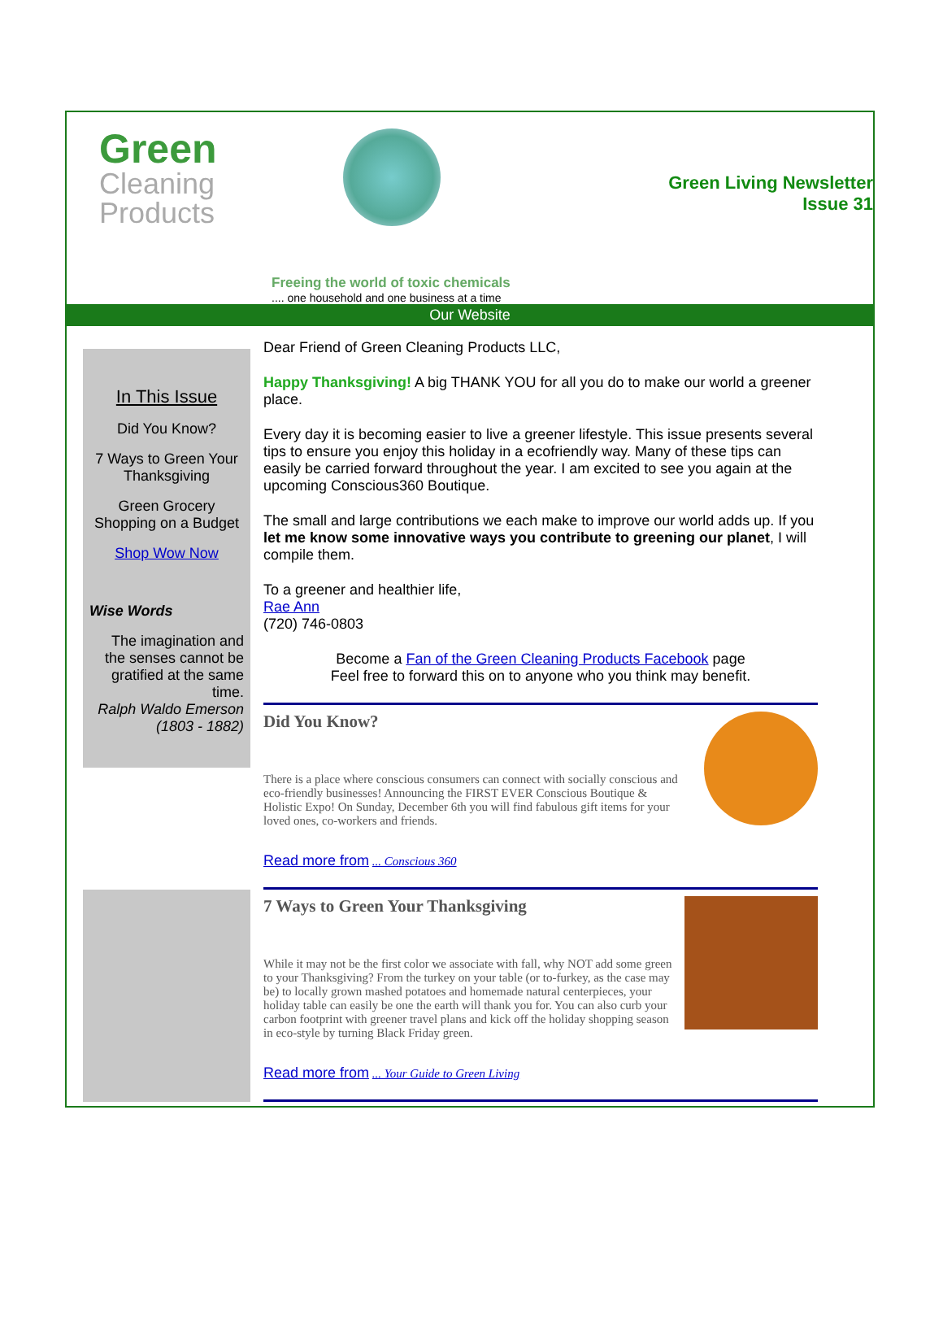Green
Cleaning Products
Green Living Newsletter
Issue 31
Freeing the world of toxic chemicals
.... one household and one business at a time
Our Website
In This Issue
Did You Know?
7 Ways to Green Your Thanksgiving
Green Grocery Shopping on a Budget
Shop Wow Now
Wise Words
The imagination and the senses cannot be gratified at the same time.
Ralph Waldo Emerson (1803 - 1882)
Dear Friend of Green Cleaning Products LLC,
Happy Thanksgiving! A big THANK YOU for all you do to make our world a greener place.
Every day it is becoming easier to live a greener lifestyle. This issue presents several tips to ensure you enjoy this holiday in a ecofriendly way. Many of these tips can easily be carried forward throughout the year. I am excited to see you again at the upcoming Conscious360 Boutique.
The small and large contributions we each make to improve our world adds up. If you let me know some innovative ways you contribute to greening our planet, I will compile them.
To a greener and healthier life,
Rae Ann
(720) 746-0803
Become a Fan of the Green Cleaning Products Facebook page
Feel free to forward this on to anyone who you think may benefit.
Did You Know?
There is a place where conscious consumers can connect with socially conscious and eco-friendly businesses! Announcing the FIRST EVER Conscious Boutique & Holistic Expo! On Sunday, December 6th you will find fabulous gift items for your loved ones, co-workers and friends.
Read more from ... Conscious 360
7 Ways to Green Your Thanksgiving
While it may not be the first color we associate with fall, why NOT add some green to your Thanksgiving? From the turkey on your table (or to-furkey, as the case may be) to locally grown mashed potatoes and homemade natural centerpieces, your holiday table can easily be one the earth will thank you for. You can also curb your carbon footprint with greener travel plans and kick off the holiday shopping season in eco-style by turning Black Friday green.
Read more from ... Your Guide to Green Living